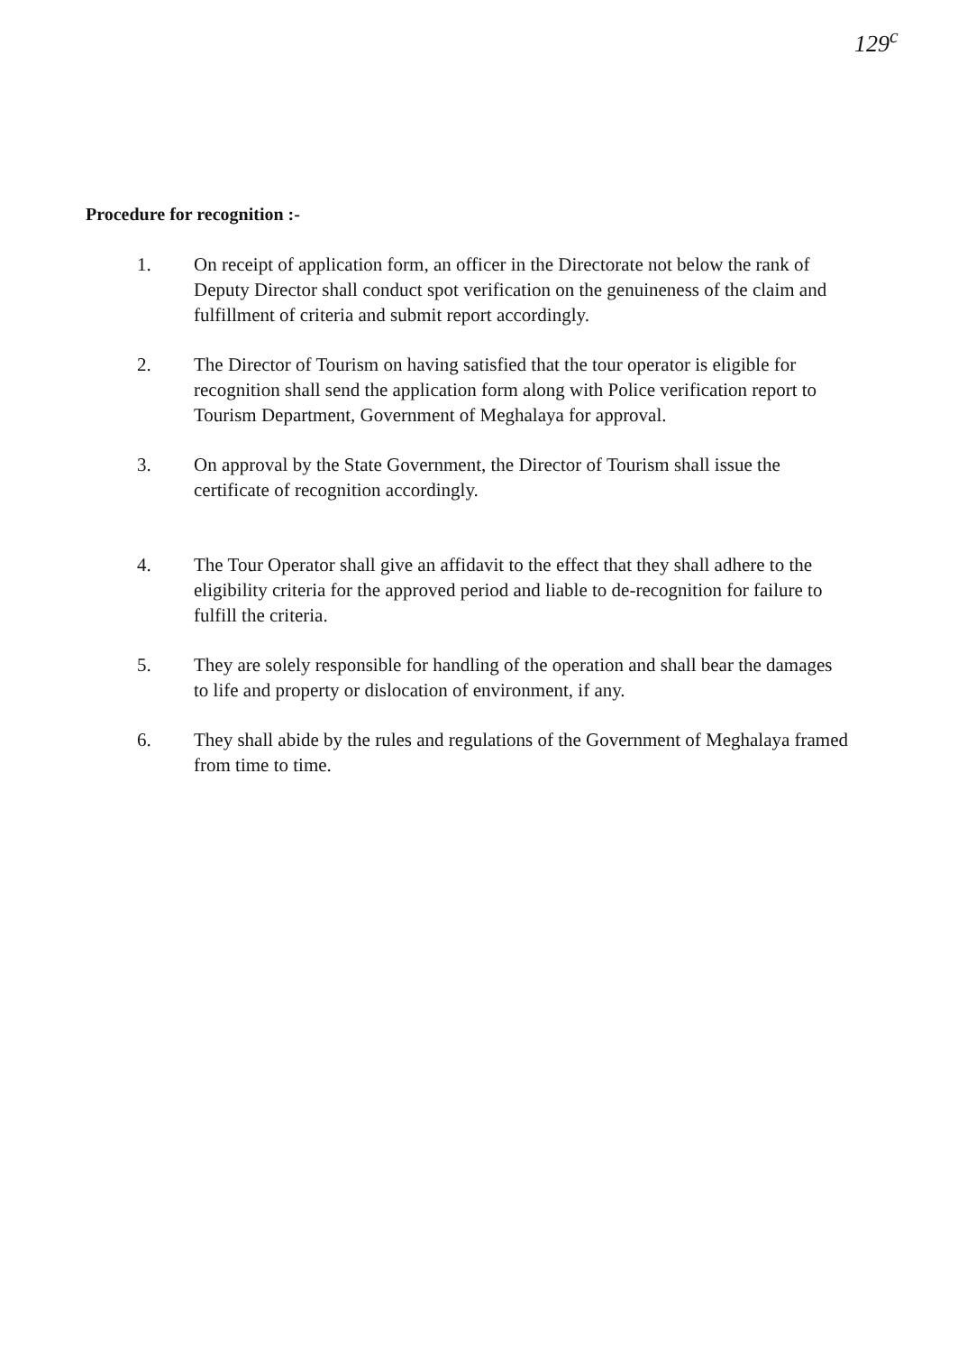129<sup>c</sup>
Procedure for recognition :-
1. On receipt of application form, an officer in the Directorate not below the rank of Deputy Director shall conduct spot verification on the genuineness of the claim and fulfillment of criteria and submit report accordingly.
2. The Director of Tourism on having satisfied that the tour operator is eligible for recognition shall send the application form along with Police verification report to Tourism Department, Government of Meghalaya for approval.
3. On approval by the State Government, the Director of Tourism shall issue the certificate of recognition accordingly.
4. The Tour Operator shall give an affidavit to the effect that they shall adhere to the eligibility criteria for the approved period and liable to de-recognition for failure to fulfill the criteria.
5. They are solely responsible for handling of the operation and shall bear the damages to life and property or dislocation of environment, if any.
6. They shall abide by the rules and regulations of the Government of Meghalaya framed from time to time.